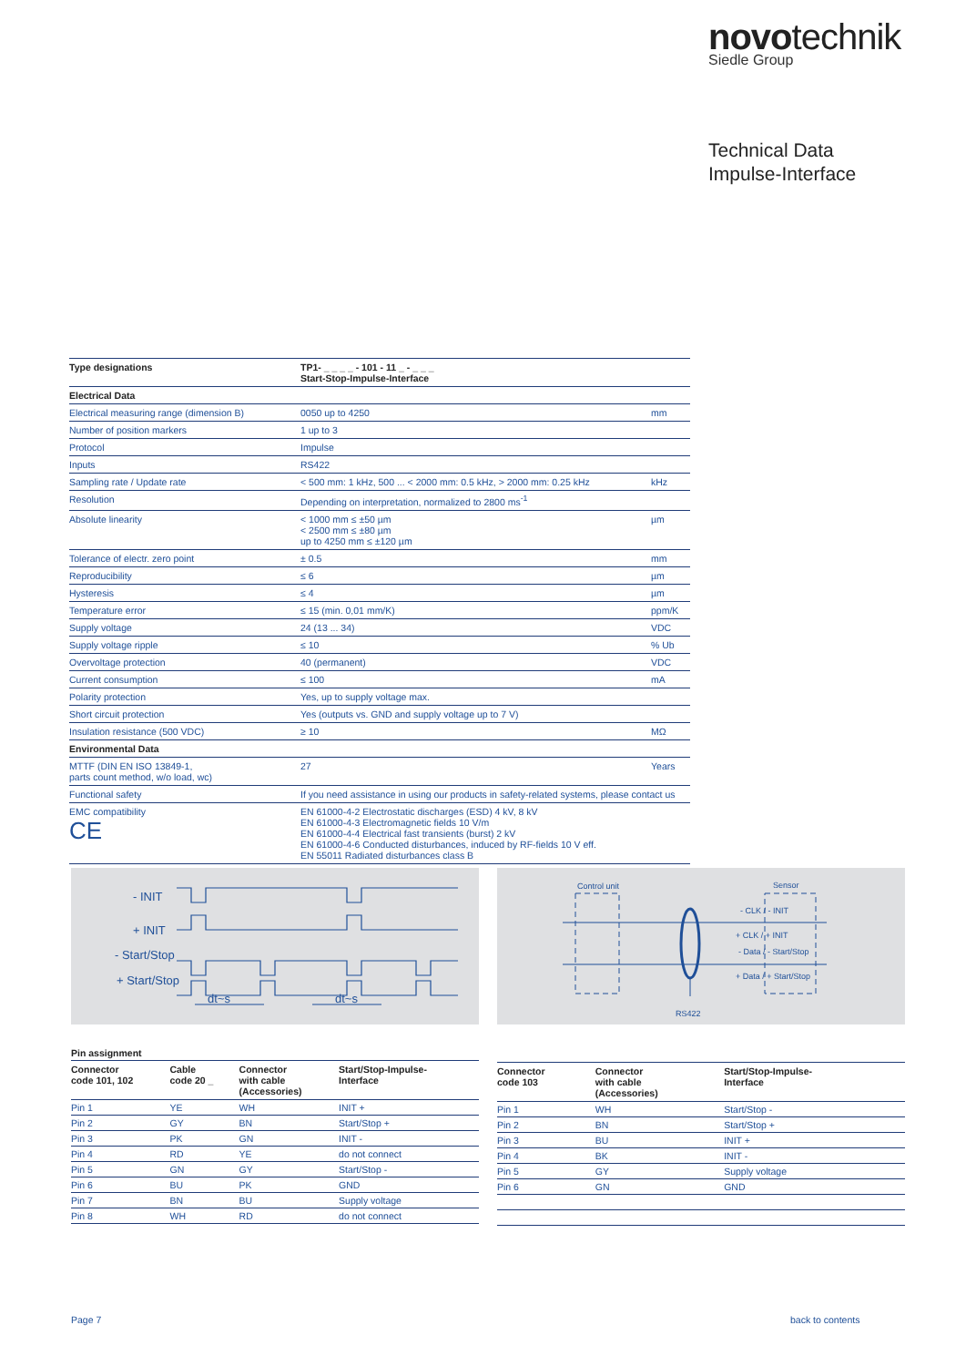novotechnik
Siedle Group
Technical Data
Impulse-Interface
| Type designations | TP1- _ _ _ _ - 101 - 11 _ - _ _ _ Start-Stop-Impulse-Interface | |
| Electrical Data | | |
| Electrical measuring range (dimension B) | 0050 up to 4250 | mm |
| Number of position markers | 1 up to 3 | |
| Protocol | Impulse | |
| Inputs | RS422 | |
| Sampling rate / Update rate | < 500 mm: 1 kHz, 500 ... < 2000 mm: 0.5 kHz, > 2000 mm: 0.25 kHz | kHz |
| Resolution | Depending on interpretation, normalized to 2800 ms<sup>-1</sup> | |
| Absolute linearity | < 1000 mm ≤ ±50 µm < 2500 mm ≤ ±80 µm up to 4250 mm ≤ ±120 µm | µm |
| Tolerance of electr. zero point | ± 0.5 | mm |
| Reproducibility | ≤ 6 | µm |
| Hysteresis | ≤ 4 | µm |
| Temperature error | ≤ 15 (min. 0,01 mm/K) | ppm/K |
| Supply voltage | 24 (13 ... 34) | VDC |
| Supply voltage ripple | ≤ 10 | % Ub |
| Overvoltage protection | 40 (permanent) | VDC |
| Current consumption | ≤ 100 | mA |
| Polarity protection | Yes, up to supply voltage max. | |
| Short circuit protection | Yes (outputs vs. GND and supply voltage up to 7 V) | |
| Insulation resistance (500 VDC) | ≥ 10 | MΩ |
| Environmental Data | | |
| MTTF (DIN EN ISO 13849-1, parts count method, w/o load, wc) | 27 | Years |
| Functional safety | If you need assistance in using our products in safety-related systems, please contact us | |
| EMC compatibility CE | EN 61000-4-2 Electrostatic discharges (ESD) 4 kV, 8 kV EN 61000-4-3 Electromagnetic fields 10 V/m EN 61000-4-4 Electrical fast transients (burst) 2 kV EN 61000-4-6 Conducted disturbances, induced by RF-fields 10 V eff. EN 55011 Radiated disturbances class B | |
- INIT
+ INIT
- Start/Stop
+ Start/Stop
dt~s
dt~s
Control unit
Sensor
- CLK / - INIT
+ CLK / + INIT
- Data / - Start/Stop
+ Data / + Start/Stop
RS422
Pin assignment
| Connector code 101, 102 | Cable code 20 _ | Connector with cable (Accessories) | Start/Stop-Impulse- Interface |
| --- | --- | --- | --- |
| Pin 1 | YE | WH | INIT + |
| Pin 2 | GY | BN | Start/Stop + |
| Pin 3 | PK | GN | INIT - |
| Pin 4 | RD | YE | do not connect |
| Pin 5 | GN | GY | Start/Stop - |
| Pin 6 | BU | PK | GND |
| Pin 7 | BN | BU | Supply voltage |
| Pin 8 | WH | RD | do not connect |
| Connector code 103 | Connector with cable (Accessories) | Start/Stop-Impulse- Interface |
| --- | --- | --- |
| Pin 1 | WH | Start/Stop - |
| Pin 2 | BN | Start/Stop + |
| Pin 3 | BU | INIT + |
| Pin 4 | BK | INIT - |
| Pin 5 | GY | Supply voltage |
| Pin 6 | GN | GND |
Page 7 back to contents